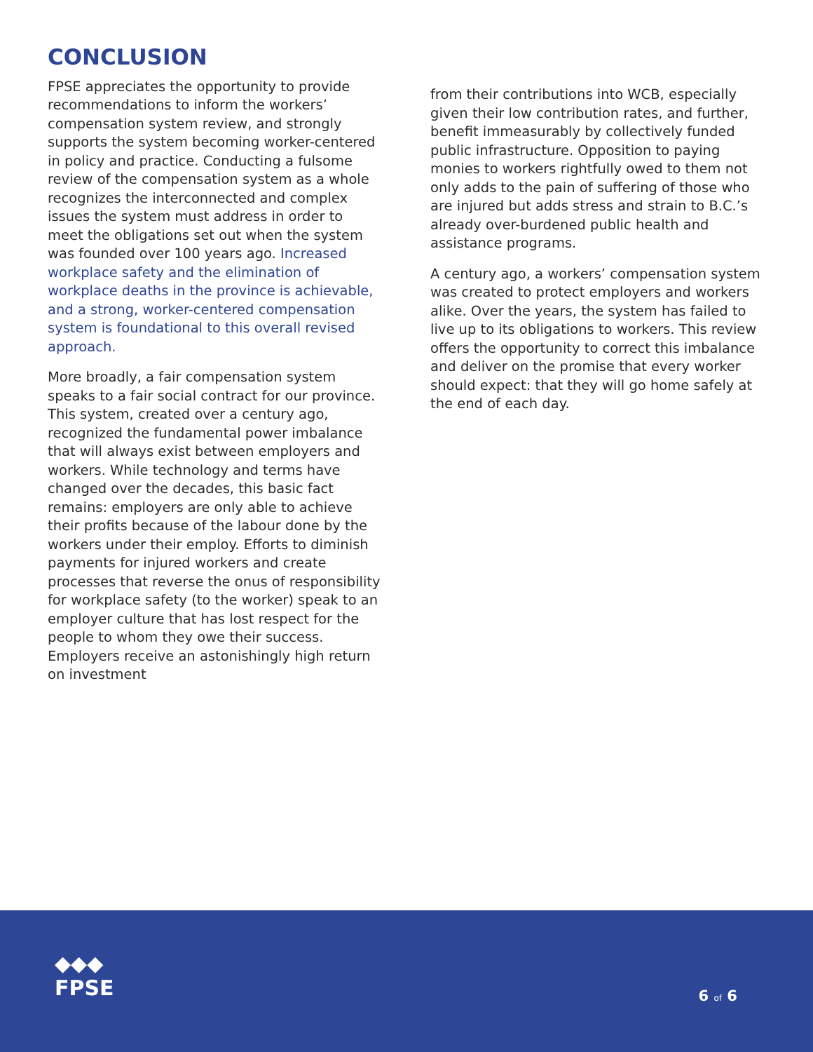CONCLUSION
FPSE appreciates the opportunity to provide recommendations to inform the workers’ compensation system review, and strongly supports the system becoming worker-centered in policy and practice. Conducting a fulsome review of the compensation system as a whole recognizes the interconnected and complex issues the system must address in order to meet the obligations set out when the system was founded over 100 years ago. Increased workplace safety and the elimination of workplace deaths in the province is achievable, and a strong, worker-centered compensation system is foundational to this overall revised approach.
More broadly, a fair compensation system speaks to a fair social contract for our province. This system, created over a century ago, recognized the fundamental power imbalance that will always exist between employers and workers. While technology and terms have changed over the decades, this basic fact remains: employers are only able to achieve their profits because of the labour done by the workers under their employ. Efforts to diminish payments for injured workers and create processes that reverse the onus of responsibility for workplace safety (to the worker) speak to an employer culture that has lost respect for the people to whom they owe their success. Employers receive an astonishingly high return on investment
from their contributions into WCB, especially given their low contribution rates, and further, benefit immeasurably by collectively funded public infrastructure. Opposition to paying monies to workers rightfully owed to them not only adds to the pain of suffering of those who are injured but adds stress and strain to B.C.’s already over-burdened public health and assistance programs.
A century ago, a workers’ compensation system was created to protect employers and workers alike. Over the years, the system has failed to live up to its obligations to workers. This review offers the opportunity to correct this imbalance and deliver on the promise that every worker should expect: that they will go home safely at the end of each day.
◆◆◆
FPSE
6 of 6